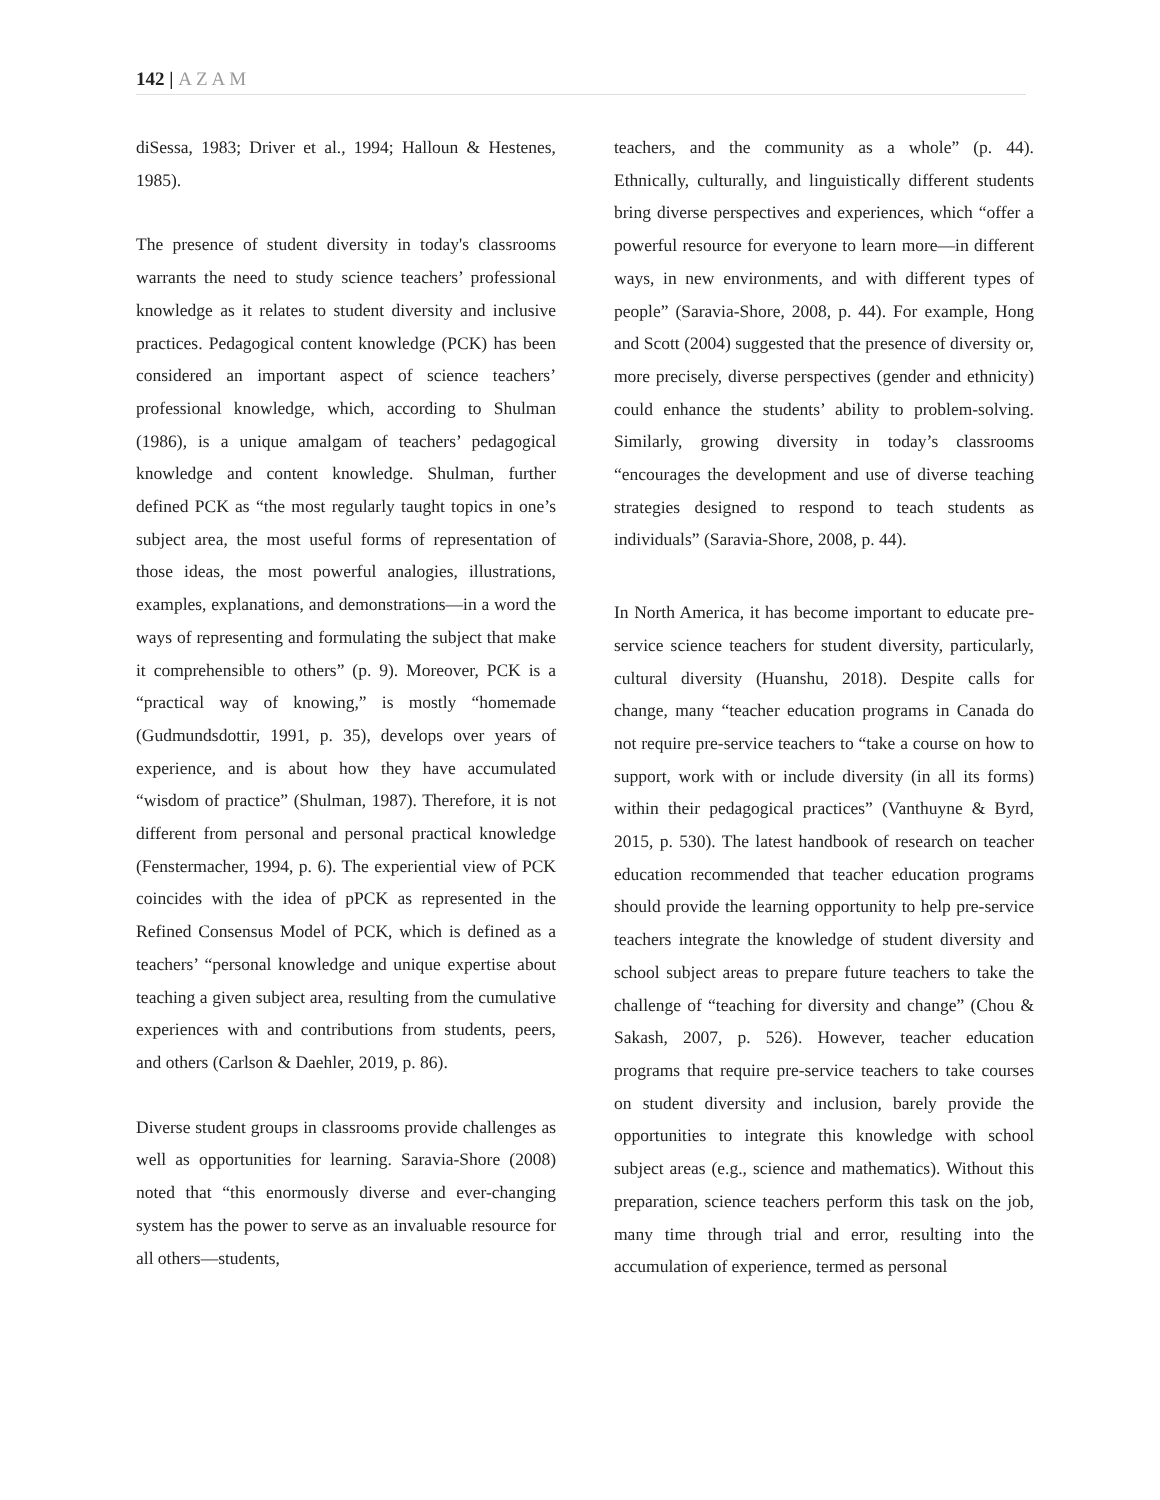142 | AZAM
diSessa, 1983; Driver et al., 1994; Halloun & Hestenes, 1985).
The presence of student diversity in today's classrooms warrants the need to study science teachers’ professional knowledge as it relates to student diversity and inclusive practices. Pedagogical content knowledge (PCK) has been considered an important aspect of science teachers’ professional knowledge, which, according to Shulman (1986), is a unique amalgam of teachers’ pedagogical knowledge and content knowledge. Shulman, further defined PCK as “the most regularly taught topics in one’s subject area, the most useful forms of representation of those ideas, the most powerful analogies, illustrations, examples, explanations, and demonstrations—in a word the ways of representing and formulating the subject that make it comprehensible to others” (p. 9). Moreover, PCK is a “practical way of knowing,” is mostly “homemade (Gudmundsdottir, 1991, p. 35), develops over years of experience, and is about how they have accumulated “wisdom of practice” (Shulman, 1987). Therefore, it is not different from personal and personal practical knowledge (Fenstermacher, 1994, p. 6). The experiential view of PCK coincides with the idea of pPCK as represented in the Refined Consensus Model of PCK, which is defined as a teachers’ “personal knowledge and unique expertise about teaching a given subject area, resulting from the cumulative experiences with and contributions from students, peers, and others (Carlson & Daehler, 2019, p. 86).
Diverse student groups in classrooms provide challenges as well as opportunities for learning. Saravia-Shore (2008) noted that “this enormously diverse and ever-changing system has the power to serve as an invaluable resource for all others—students,
teachers, and the community as a whole” (p. 44). Ethnically, culturally, and linguistically different students bring diverse perspectives and experiences, which “offer a powerful resource for everyone to learn more—in different ways, in new environments, and with different types of people” (Saravia-Shore, 2008, p. 44). For example, Hong and Scott (2004) suggested that the presence of diversity or, more precisely, diverse perspectives (gender and ethnicity) could enhance the students’ ability to problem-solving. Similarly, growing diversity in today’s classrooms “encourages the development and use of diverse teaching strategies designed to respond to teach students as individuals” (Saravia-Shore, 2008, p. 44).
In North America, it has become important to educate pre-service science teachers for student diversity, particularly, cultural diversity (Huanshu, 2018). Despite calls for change, many “teacher education programs in Canada do not require pre-service teachers to “take a course on how to support, work with or include diversity (in all its forms) within their pedagogical practices” (Vanthuyne & Byrd, 2015, p. 530). The latest handbook of research on teacher education recommended that teacher education programs should provide the learning opportunity to help pre-service teachers integrate the knowledge of student diversity and school subject areas to prepare future teachers to take the challenge of “teaching for diversity and change” (Chou & Sakash, 2007, p. 526). However, teacher education programs that require pre-service teachers to take courses on student diversity and inclusion, barely provide the opportunities to integrate this knowledge with school subject areas (e.g., science and mathematics). Without this preparation, science teachers perform this task on the job, many time through trial and error, resulting into the accumulation of experience, termed as personal